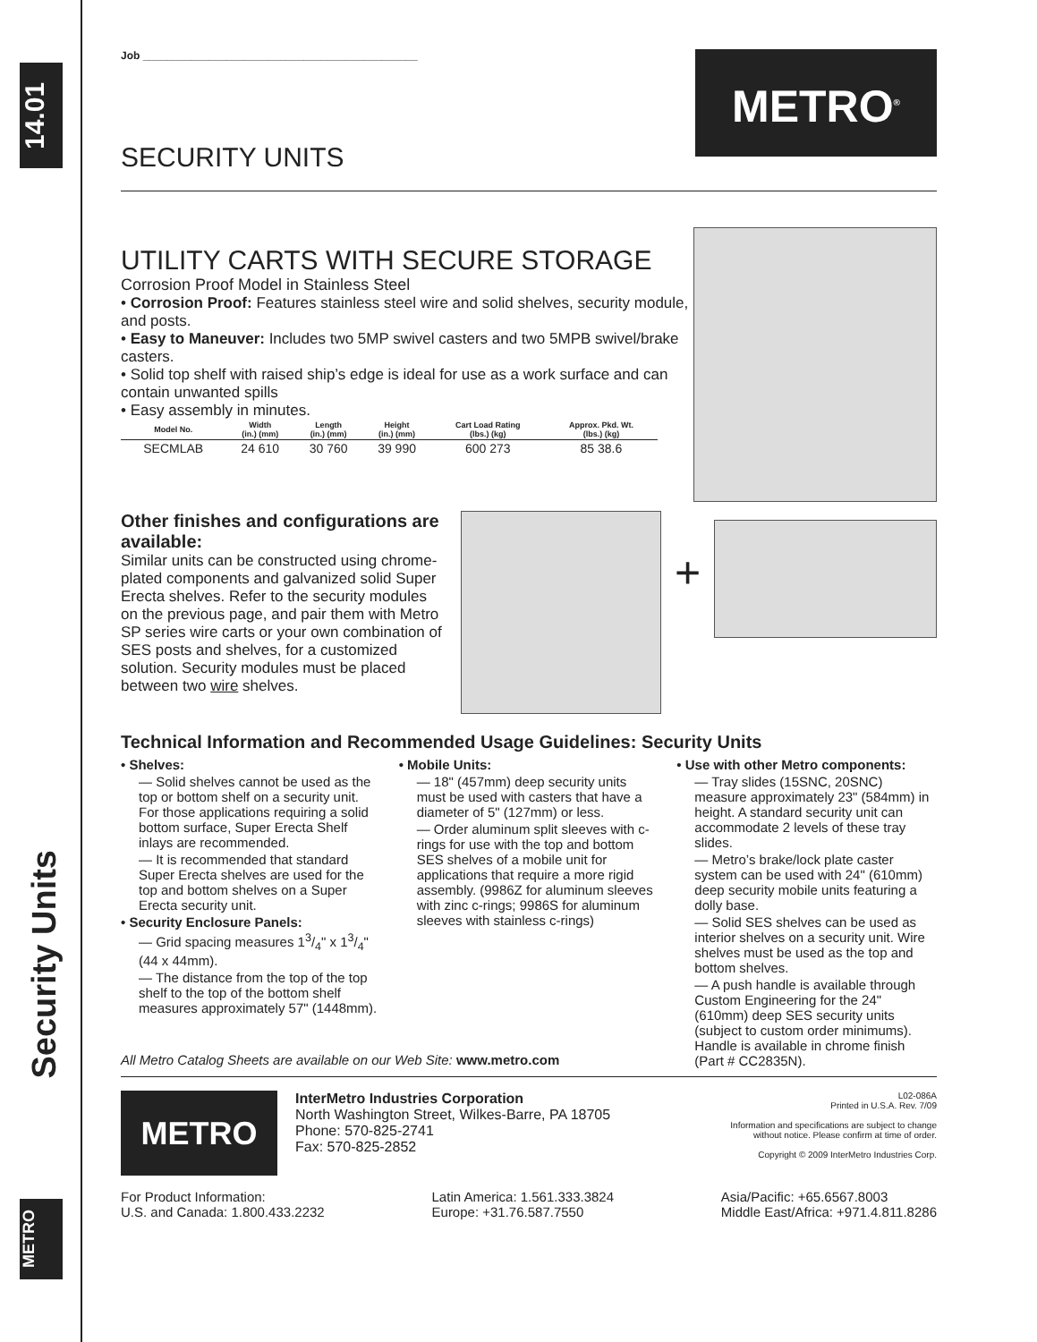14.01
Security Units
METRO
Job ______________________________________________
SECURITY UNITS
METRO<sup>®</sup>
UTILITY CARTS WITH SECURE STORAGE
Corrosion Proof Model in Stainless Steel
• Corrosion Proof: Features stainless steel wire and solid shelves, security module, and posts.
• Easy to Maneuver: Includes two 5MP swivel casters and two 5MPB swivel/brake casters.
• Solid top shelf with raised ship’s edge is ideal for use as a work surface and can contain unwanted spills
• Easy assembly in minutes.
| Model No. | Width (in.) (mm) | Length (in.) (mm) | Height (in.) (mm) | Cart Load Rating (lbs.) (kg) | Approx. Pkd. Wt. (lbs.) (kg) |
| --- | --- | --- | --- | --- | --- |
| SECMLAB | 24 610 | 30 760 | 39 990 | 600 273 | 85 38.6 |
Other finishes and configurations are available:
Similar units can be constructed using chrome-plated components and galvanized solid Super Erecta shelves. Refer to the security modules on the previous page, and pair them with Metro SP series wire carts or your own combination of SES posts and shelves, for a customized solution. Security modules must be placed between two wire shelves.
+
Technical Information and Recommended Usage Guidelines: Security Units
• Shelves:
— Solid shelves cannot be used as the top or bottom shelf on a security unit. For those applications requiring a solid bottom surface, Super Erecta Shelf inlays are recommended.
— It is recommended that standard Super Erecta shelves are used for the top and bottom shelves on a Super Erecta security unit.
• Security Enclosure Panels:
— Grid spacing measures 13/4" x 13/4" (44 x 44mm).
— The distance from the top of the top shelf to the top of the bottom shelf measures approximately 57" (1448mm).
• Mobile Units:
— 18" (457mm) deep security units must be used with casters that have a diameter of 5" (127mm) or less.
— Order aluminum split sleeves with c-rings for use with the top and bottom SES shelves of a mobile unit for applications that require a more rigid assembly. (9986Z for aluminum sleeves with zinc c-rings; 9986S for aluminum sleeves with stainless c-rings)
• Use with other Metro components:
— Tray slides (15SNC, 20SNC) measure approximately 23" (584mm) in height. A standard security unit can accommodate 2 levels of these tray slides.
— Metro’s brake/lock plate caster system can be used with 24" (610mm) deep security mobile units featuring a dolly base.
— Solid SES shelves can be used as interior shelves on a security unit. Wire shelves must be used as the top and bottom shelves.
— A push handle is available through Custom Engineering for the 24" (610mm) deep SES security units (subject to custom order minimums). Handle is available in chrome finish (Part # CC2835N).
All Metro Catalog Sheets are available on our Web Site: www.metro.com
METRO
InterMetro Industries Corporation
North Washington Street, Wilkes-Barre, PA 18705
Phone: 570-825-2741
Fax: 570-825-2852
L02-086A
Printed in U.S.A. Rev. 7/09
Information and specifications are subject to change
without notice. Please confirm at time of order.
Copyright © 2009 InterMetro Industries Corp.
For Product Information:
U.S. and Canada: 1.800.433.2232
Latin America: 1.561.333.3824
Europe: +31.76.587.7550
Asia/Pacific: +65.6567.8003
Middle East/Africa: +971.4.811.8286